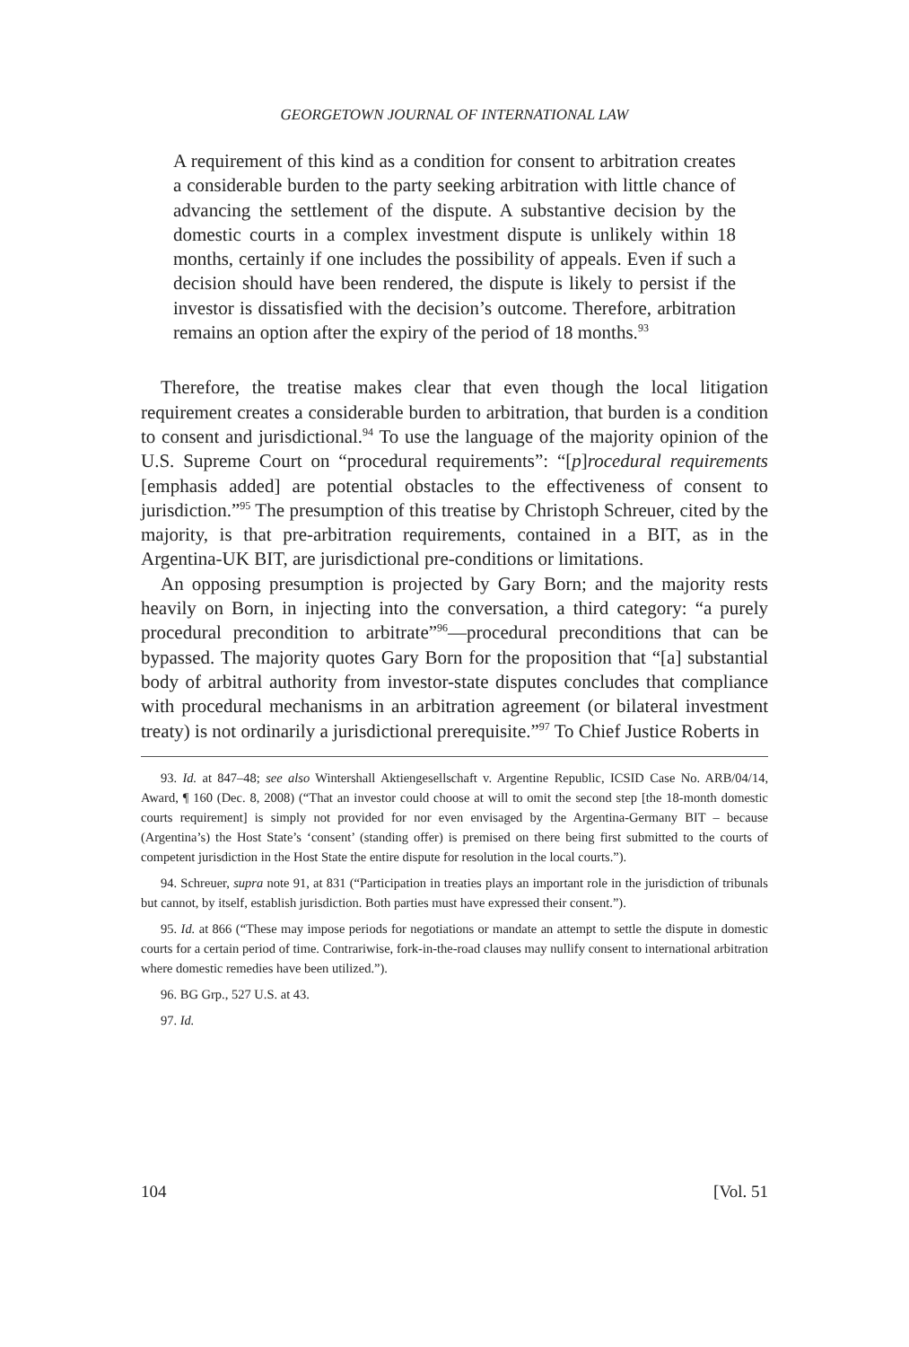GEORGETOWN JOURNAL OF INTERNATIONAL LAW
A requirement of this kind as a condition for consent to arbitration creates a considerable burden to the party seeking arbitration with little chance of advancing the settlement of the dispute. A substantive decision by the domestic courts in a complex investment dispute is unlikely within 18 months, certainly if one includes the possibility of appeals. Even if such a decision should have been rendered, the dispute is likely to persist if the investor is dissatisfied with the decision’s outcome. Therefore, arbitration remains an option after the expiry of the period of 18 months.<sup>93</sup>
Therefore, the treatise makes clear that even though the local litigation requirement creates a considerable burden to arbitration, that burden is a condition to consent and jurisdictional.<sup>94</sup> To use the language of the majority opinion of the U.S. Supreme Court on “procedural requirements”: “[p]rocedural requirements [emphasis added] are potential obstacles to the effectiveness of consent to jurisdiction.”<sup>95</sup> The presumption of this treatise by Christoph Schreuer, cited by the majority, is that pre-arbitration requirements, contained in a BIT, as in the Argentina-UK BIT, are jurisdictional pre-conditions or limitations.
An opposing presumption is projected by Gary Born; and the majority rests heavily on Born, in injecting into the conversation, a third category: “a purely procedural precondition to arbitrate”<sup>96</sup>—procedural preconditions that can be bypassed. The majority quotes Gary Born for the proposition that “[a] substantial body of arbitral authority from investor-state disputes concludes that compliance with procedural mechanisms in an arbitration agreement (or bilateral investment treaty) is not ordinarily a jurisdictional prerequisite.”<sup>97</sup> To Chief Justice Roberts in
93. Id. at 847–48; see also Wintershall Aktiengesellschaft v. Argentine Republic, ICSID Case No. ARB/04/14, Award, ¶ 160 (Dec. 8, 2008) (“That an investor could choose at will to omit the second step [the 18-month domestic courts requirement] is simply not provided for nor even envisaged by the Argentina-Germany BIT – because (Argentina’s) the Host State’s ‘consent’ (standing offer) is premised on there being first submitted to the courts of competent jurisdiction in the Host State the entire dispute for resolution in the local courts.”).
94. Schreuer, supra note 91, at 831 (“Participation in treaties plays an important role in the jurisdiction of tribunals but cannot, by itself, establish jurisdiction. Both parties must have expressed their consent.”).
95. Id. at 866 (“These may impose periods for negotiations or mandate an attempt to settle the dispute in domestic courts for a certain period of time. Contrariwise, fork-in-the-road clauses may nullify consent to international arbitration where domestic remedies have been utilized.”).
96. BG Grp., 527 U.S. at 43.
97. Id.
104 [Vol. 51